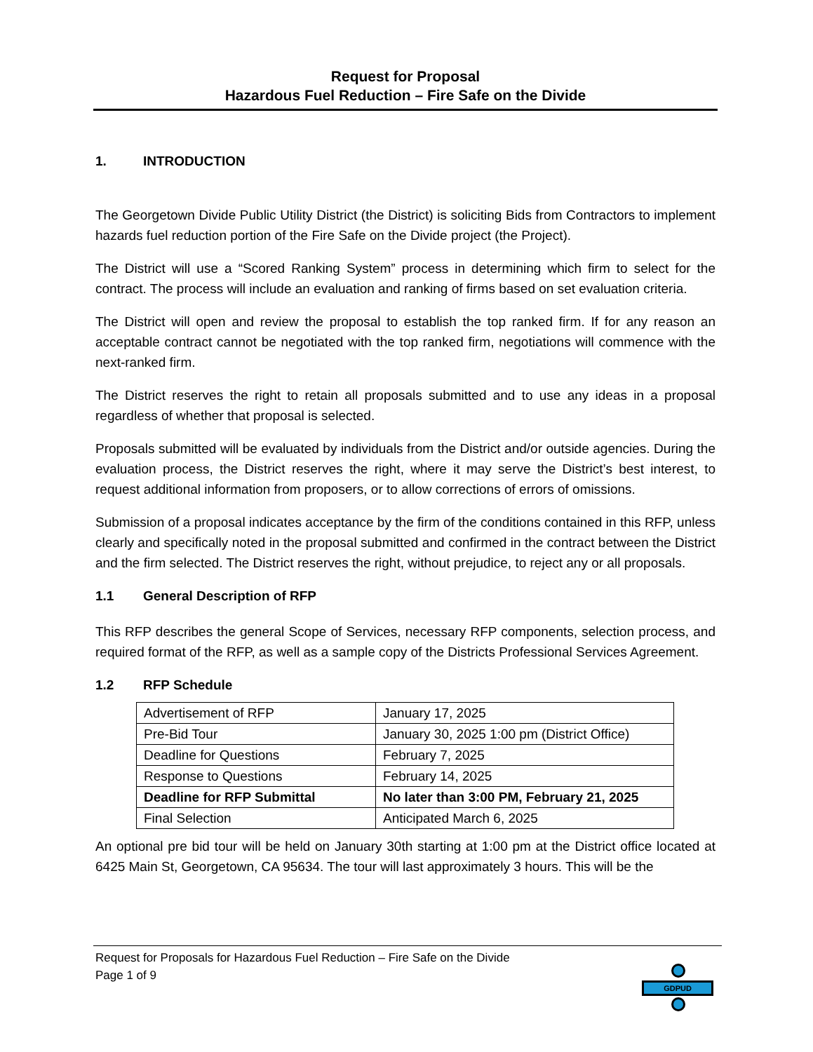Request for Proposal
Hazardous Fuel Reduction – Fire Safe on the Divide
1. INTRODUCTION
The Georgetown Divide Public Utility District (the District) is soliciting Bids from Contractors to implement hazards fuel reduction portion of the Fire Safe on the Divide project (the Project).
The District will use a “Scored Ranking System” process in determining which firm to select for the contract. The process will include an evaluation and ranking of firms based on set evaluation criteria.
The District will open and review the proposal to establish the top ranked firm. If for any reason an acceptable contract cannot be negotiated with the top ranked firm, negotiations will commence with the next-ranked firm.
The District reserves the right to retain all proposals submitted and to use any ideas in a proposal regardless of whether that proposal is selected.
Proposals submitted will be evaluated by individuals from the District and/or outside agencies. During the evaluation process, the District reserves the right, where it may serve the District’s best interest, to request additional information from proposers, or to allow corrections of errors of omissions.
Submission of a proposal indicates acceptance by the firm of the conditions contained in this RFP, unless clearly and specifically noted in the proposal submitted and confirmed in the contract between the District and the firm selected. The District reserves the right, without prejudice, to reject any or all proposals.
1.1 General Description of RFP
This RFP describes the general Scope of Services, necessary RFP components, selection process, and required format of the RFP, as well as a sample copy of the Districts Professional Services Agreement.
1.2 RFP Schedule
| Advertisement of RFP | January 17, 2025 |
| Pre-Bid Tour | January 30, 2025 1:00 pm (District Office) |
| Deadline for Questions | February 7, 2025 |
| Response to Questions | February 14, 2025 |
| Deadline for RFP Submittal | No later than 3:00 PM, February 21, 2025 |
| Final Selection | Anticipated March 6, 2025 |
An optional pre bid tour will be held on January 30th starting at 1:00 pm at the District office located at 6425 Main St, Georgetown, CA 95634. The tour will last approximately 3 hours. This will be the
Request for Proposals for Hazardous Fuel Reduction – Fire Safe on the Divide
Page 1 of 9
GDPUD